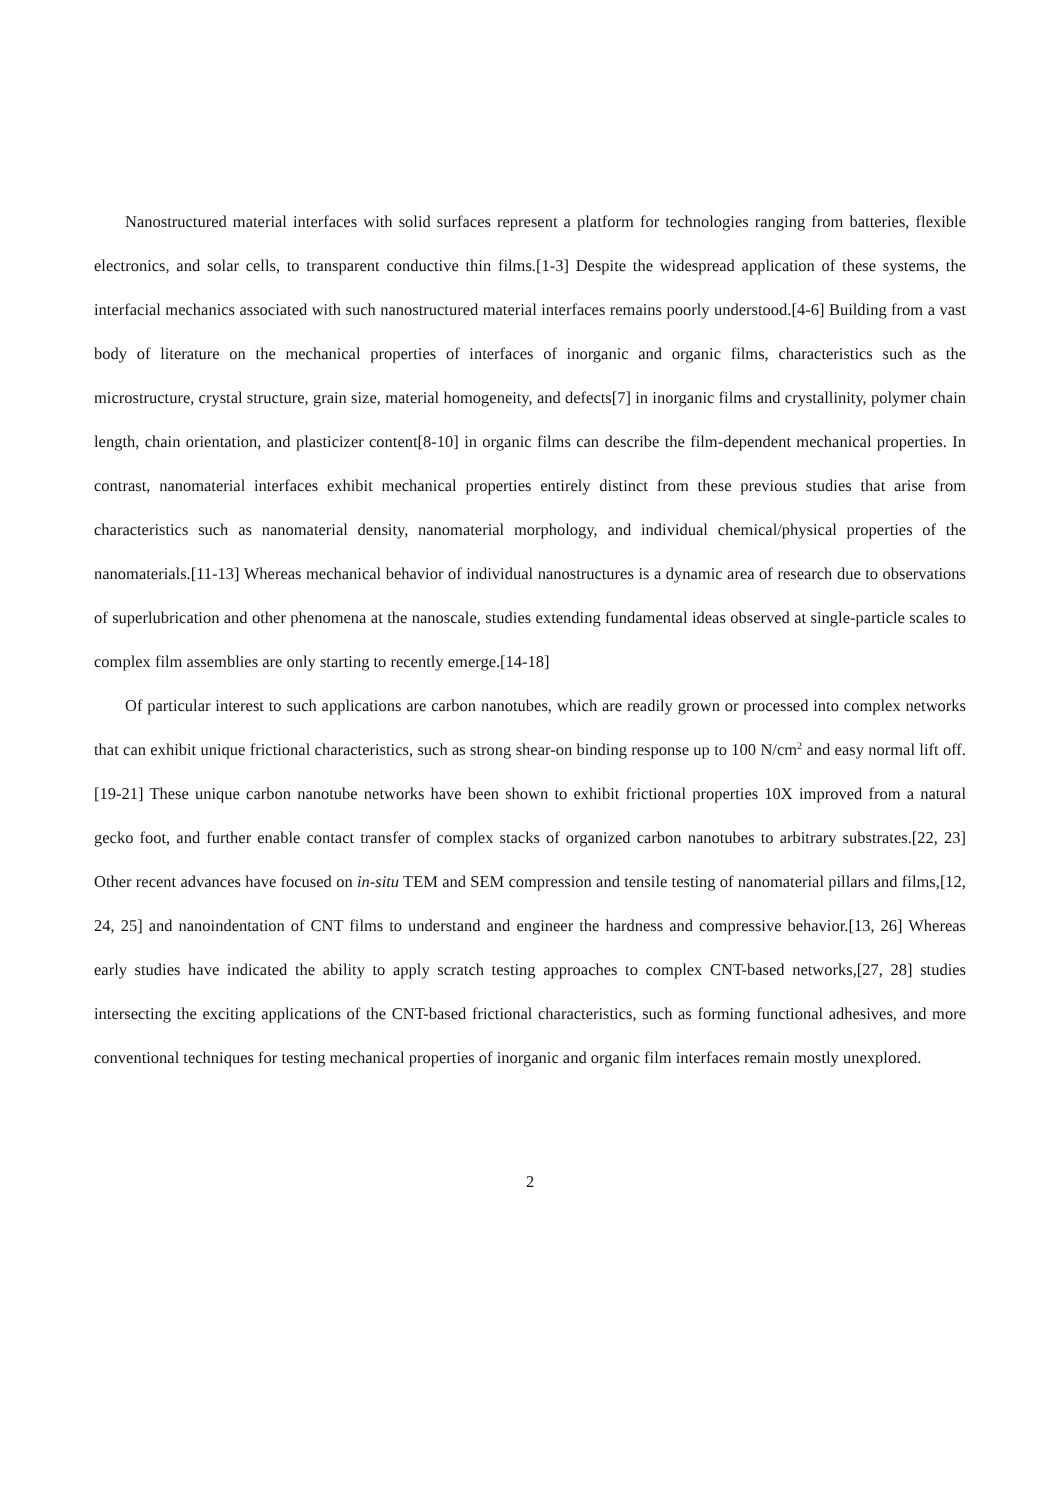Nanostructured material interfaces with solid surfaces represent a platform for technologies ranging from batteries, flexible electronics, and solar cells, to transparent conductive thin films.[1-3] Despite the widespread application of these systems, the interfacial mechanics associated with such nanostructured material interfaces remains poorly understood.[4-6] Building from a vast body of literature on the mechanical properties of interfaces of inorganic and organic films, characteristics such as the microstructure, crystal structure, grain size, material homogeneity, and defects[7] in inorganic films and crystallinity, polymer chain length, chain orientation, and plasticizer content[8-10] in organic films can describe the film-dependent mechanical properties. In contrast, nanomaterial interfaces exhibit mechanical properties entirely distinct from these previous studies that arise from characteristics such as nanomaterial density, nanomaterial morphology, and individual chemical/physical properties of the nanomaterials.[11-13] Whereas mechanical behavior of individual nanostructures is a dynamic area of research due to observations of superlubrication and other phenomena at the nanoscale, studies extending fundamental ideas observed at single-particle scales to complex film assemblies are only starting to recently emerge.[14-18]
Of particular interest to such applications are carbon nanotubes, which are readily grown or processed into complex networks that can exhibit unique frictional characteristics, such as strong shear-on binding response up to 100 N/cm<sup>2</sup> and easy normal lift off.[19-21] These unique carbon nanotube networks have been shown to exhibit frictional properties 10X improved from a natural gecko foot, and further enable contact transfer of complex stacks of organized carbon nanotubes to arbitrary substrates.[22, 23] Other recent advances have focused on in-situ TEM and SEM compression and tensile testing of nanomaterial pillars and films,[12, 24, 25] and nanoindentation of CNT films to understand and engineer the hardness and compressive behavior.[13, 26] Whereas early studies have indicated the ability to apply scratch testing approaches to complex CNT-based networks,[27, 28] studies intersecting the exciting applications of the CNT-based frictional characteristics, such as forming functional adhesives, and more conventional techniques for testing mechanical properties of inorganic and organic film interfaces remain mostly unexplored.
2